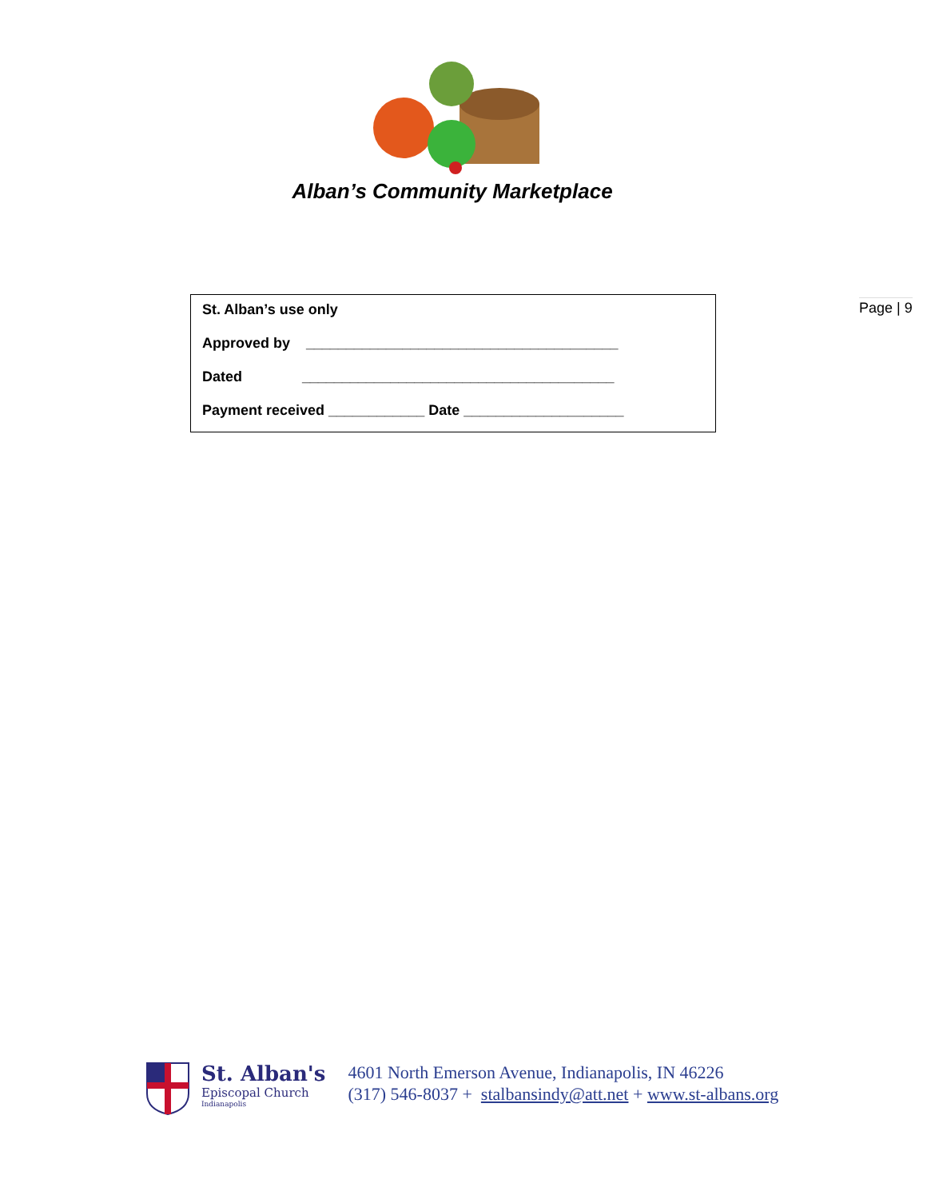Alban’s Community Marketplace
Page | 9
St. Alban’s use only
Approved by _______________________________________
Dated _______________________________________
Payment received ____________ Date ____________________
St. Alban's
Episcopal Church
Indianapolis
4601 North Emerson Avenue, Indianapolis, IN 46226
(317) 546-8037 + stalbansindy@att.net + www.st-albans.org